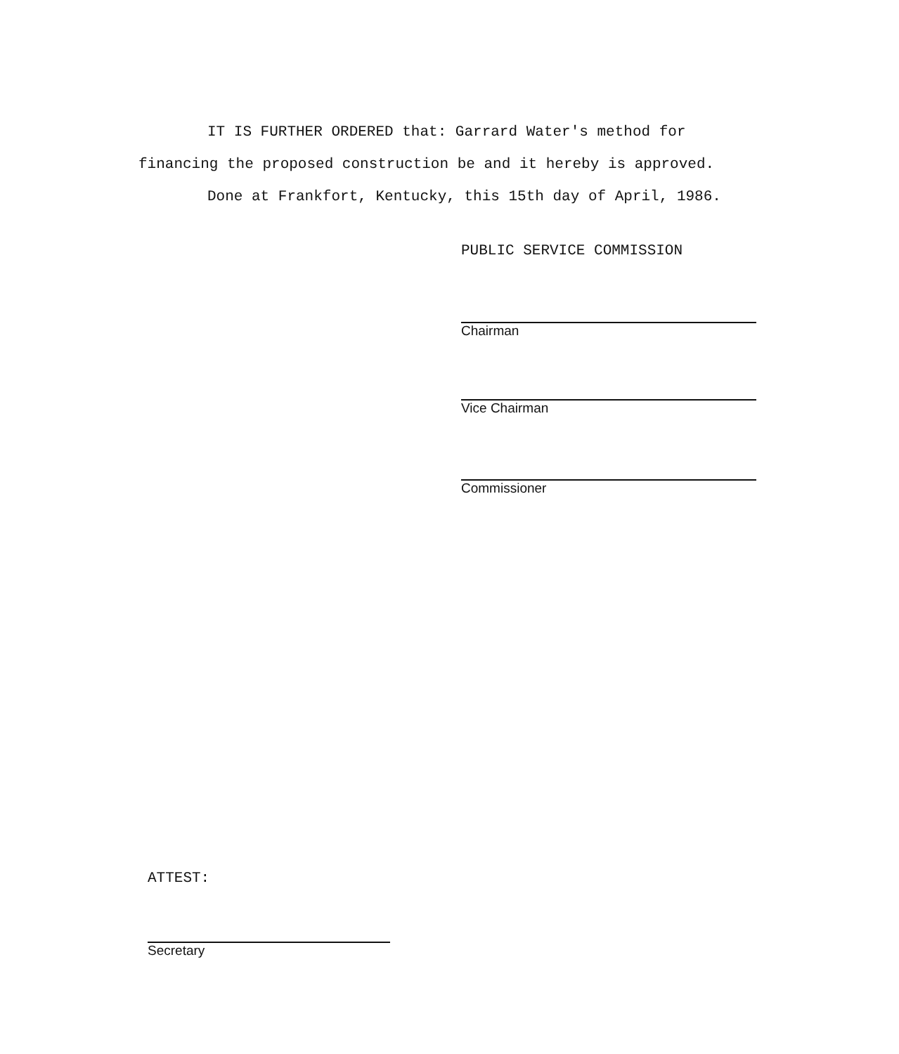IT IS FURTHER ORDERED that: Garrard Water's method for
financing the proposed construction be and it hereby is approved.
Done at Frankfort, Kentucky, this 15th day of April, 1986.
PUBLIC SERVICE COMMISSION
Chairman
Vice Chairman
Commissioner
ATTEST:
Secretary